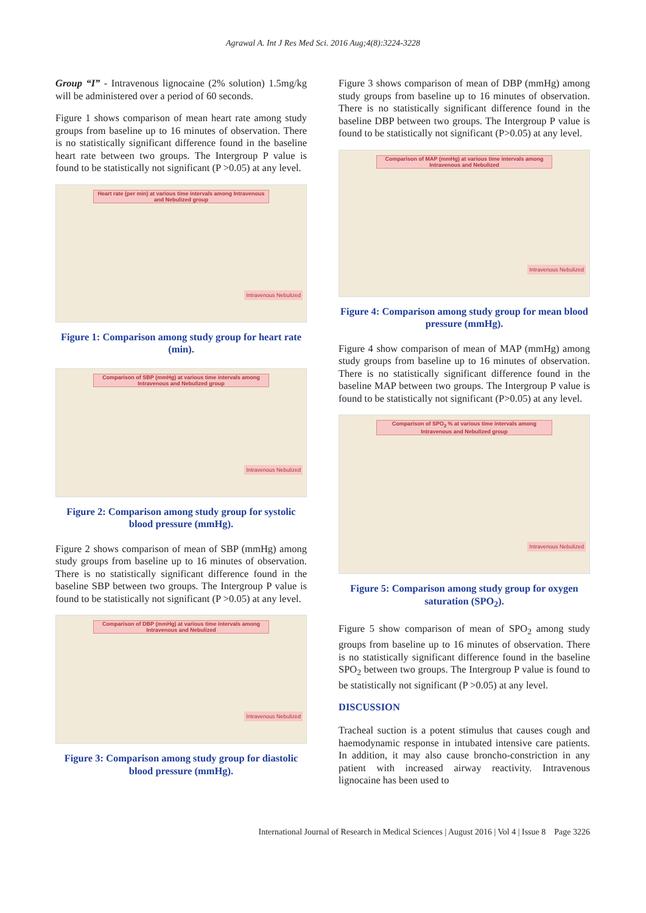Agrawal A. Int J Res Med Sci. 2016 Aug;4(8):3224-3228
Group “I” - Intravenous lignocaine (2% solution) 1.5mg/kg will be administered over a period of 60 seconds.
Figure 1 shows comparison of mean heart rate among study groups from baseline up to 16 minutes of observation. There is no statistically significant difference found in the baseline heart rate between two groups. The Intergroup P value is found to be statistically not significant (P >0.05) at any level.
Heart rate (per min) at various time intervals among Intravenous and Nebulized group
Intravenous Nebulized
Figure 1: Comparison among study group for heart rate (min).
Comparison of SBP (mmHg) at various time intervals among Intravenous and Nebulized group
Intravenous Nebulized
Figure 2: Comparison among study group for systolic blood pressure (mmHg).
Figure 2 shows comparison of mean of SBP (mmHg) among study groups from baseline up to 16 minutes of observation. There is no statistically significant difference found in the baseline SBP between two groups. The Intergroup P value is found to be statistically not significant (P >0.05) at any level.
Comparison of DBP (mmHg) at various time intervals among Intravenous and Nebulized
Intravenous Nebulized
Figure 3: Comparison among study group for diastolic blood pressure (mmHg).
Figure 3 shows comparison of mean of DBP (mmHg) among study groups from baseline up to 16 minutes of observation. There is no statistically significant difference found in the baseline DBP between two groups. The Intergroup P value is found to be statistically not significant (P>0.05) at any level.
Comparison of MAP (mmHg) at various time intervals among Intravenous and Nebulized
Intravenous Nebulized
Figure 4: Comparison among study group for mean blood pressure (mmHg).
Figure 4 show comparison of mean of MAP (mmHg) among study groups from baseline up to 16 minutes of observation. There is no statistically significant difference found in the baseline MAP between two groups. The Intergroup P value is found to be statistically not significant (P>0.05) at any level.
Comparison of SPO<sub>2</sub> % at various time intervals among Intravenous and Nebulized group
Intravenous Nebulized
Figure 5: Comparison among study group for oxygen saturation (SPO<sub>2</sub>).
Figure 5 show comparison of mean of SPO<sub>2</sub> among study groups from baseline up to 16 minutes of observation. There is no statistically significant difference found in the baseline SPO<sub>2</sub> between two groups. The Intergroup P value is found to be statistically not significant (P >0.05) at any level.
DISCUSSION
Tracheal suction is a potent stimulus that causes cough and haemodynamic response in intubated intensive care patients. In addition, it may also cause broncho-constriction in any patient with increased airway reactivity. Intravenous lignocaine has been used to
International Journal of Research in Medical Sciences | August 2016 | Vol 4 | Issue 8 Page 3226